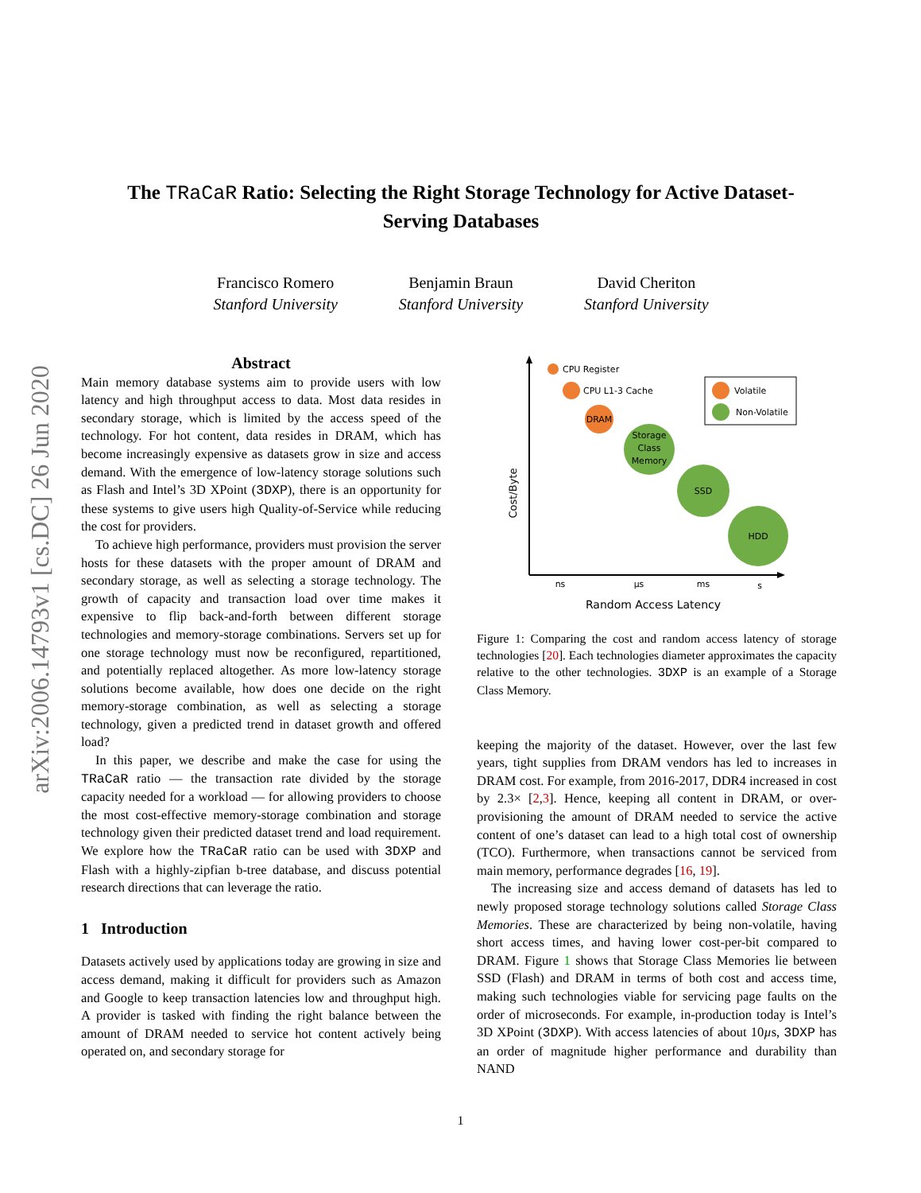arXiv:2006.14793v1 [cs.DC] 26 Jun 2020
The TRaCaR Ratio: Selecting the Right Storage Technology for Active Dataset-Serving Databases
Francisco Romero
Stanford University
Benjamin Braun
Stanford University
David Cheriton
Stanford University
Abstract
Main memory database systems aim to provide users with low latency and high throughput access to data. Most data resides in secondary storage, which is limited by the access speed of the technology. For hot content, data resides in DRAM, which has become increasingly expensive as datasets grow in size and access demand. With the emergence of low-latency storage solutions such as Flash and Intel’s 3D XPoint (3DXP), there is an opportunity for these systems to give users high Quality-of-Service while reducing the cost for providers.
To achieve high performance, providers must provision the server hosts for these datasets with the proper amount of DRAM and secondary storage, as well as selecting a storage technology. The growth of capacity and transaction load over time makes it expensive to flip back-and-forth between different storage technologies and memory-storage combinations. Servers set up for one storage technology must now be reconfigured, repartitioned, and potentially replaced altogether. As more low-latency storage solutions become available, how does one decide on the right memory-storage combination, as well as selecting a storage technology, given a predicted trend in dataset growth and offered load?
In this paper, we describe and make the case for using the TRaCaR ratio — the transaction rate divided by the storage capacity needed for a workload — for allowing providers to choose the most cost-effective memory-storage combination and storage technology given their predicted dataset trend and load requirement. We explore how the TRaCaR ratio can be used with 3DXP and Flash with a highly-zipfian b-tree database, and discuss potential research directions that can leverage the ratio.
1 Introduction
Datasets actively used by applications today are growing in size and access demand, making it difficult for providers such as Amazon and Google to keep transaction latencies low and throughput high. A provider is tasked with finding the right balance between the amount of DRAM needed to service hot content actively being operated on, and secondary storage for
Cost/Byte
CPU Register
CPU L1-3 Cache
DRAM
Storage
Class
Memory
SSD
HDD
Volatile
Non-Volatile
ns
µs
ms
s
Random Access Latency
Figure 1: Comparing the cost and random access latency of storage technologies [20]. Each technologies diameter approximates the capacity relative to the other technologies. 3DXP is an example of a Storage Class Memory.
keeping the majority of the dataset. However, over the last few years, tight supplies from DRAM vendors has led to increases in DRAM cost. For example, from 2016-2017, DDR4 increased in cost by 2.3× [2,3]. Hence, keeping all content in DRAM, or over-provisioning the amount of DRAM needed to service the active content of one’s dataset can lead to a high total cost of ownership (TCO). Furthermore, when transactions cannot be serviced from main memory, performance degrades [16, 19].
The increasing size and access demand of datasets has led to newly proposed storage technology solutions called Storage Class Memories. These are characterized by being non-volatile, having short access times, and having lower cost-per-bit compared to DRAM. Figure 1 shows that Storage Class Memories lie between SSD (Flash) and DRAM in terms of both cost and access time, making such technologies viable for servicing page faults on the order of microseconds. For example, in-production today is Intel’s 3D XPoint (3DXP). With access latencies of about 10µs, 3DXP has an order of magnitude higher performance and durability than NAND
1